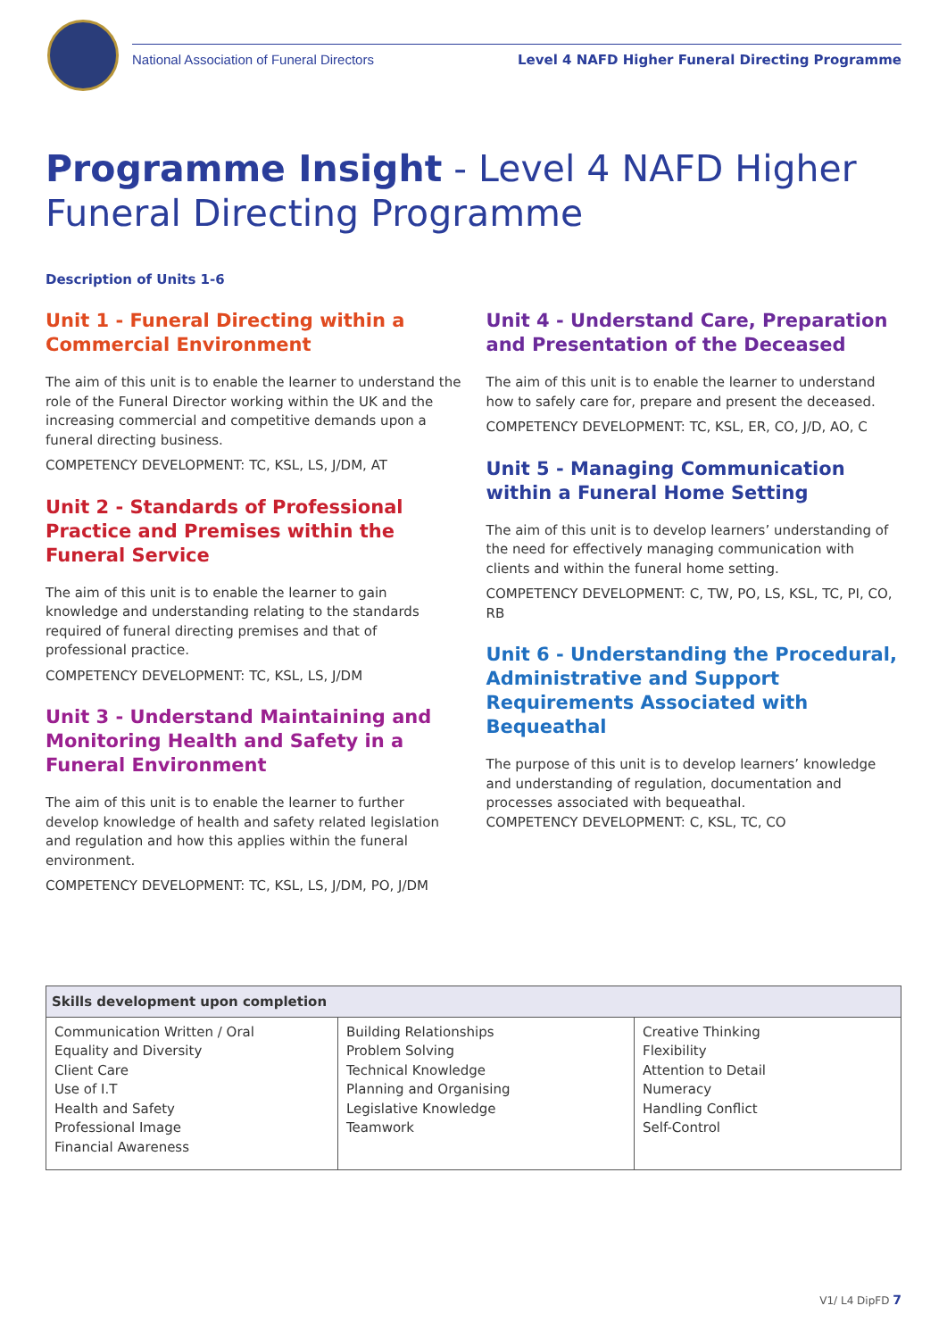National Association of Funeral Directors Level 4 NAFD Higher Funeral Directing Programme
Programme Insight - Level 4 NAFD Higher Funeral Directing Programme
Description of Units 1-6
Unit 1 - Funeral Directing within a Commercial Environment
The aim of this unit is to enable the learner to understand the role of the Funeral Director working within the UK and the increasing commercial and competitive demands upon a funeral directing business.
COMPETENCY DEVELOPMENT: TC, KSL, LS, J/DM, AT
Unit 2 - Standards of Professional Practice and Premises within the Funeral Service
The aim of this unit is to enable the learner to gain knowledge and understanding relating to the standards required of funeral directing premises and that of professional practice.
COMPETENCY DEVELOPMENT: TC, KSL, LS, J/DM
Unit 3 - Understand Maintaining and Monitoring Health and Safety in a Funeral Environment
The aim of this unit is to enable the learner to further develop knowledge of health and safety related legislation and regulation and how this applies within the funeral environment.
COMPETENCY DEVELOPMENT: TC, KSL, LS, J/DM, PO, J/DM
Unit 4 - Understand Care, Preparation and Presentation of the Deceased
The aim of this unit is to enable the learner to understand how to safely care for, prepare and present the deceased.
COMPETENCY DEVELOPMENT: TC, KSL, ER, CO, J/D, AO, C
Unit 5 - Managing Communication within a Funeral Home Setting
The aim of this unit is to develop learners’ understanding of the need for effectively managing communication with clients and within the funeral home setting.
COMPETENCY DEVELOPMENT: C, TW, PO, LS, KSL, TC, PI, CO, RB
Unit 6 - Understanding the Procedural, Administrative and Support Requirements Associated with Bequeathal
The purpose of this unit is to develop learners’ knowledge and understanding of regulation, documentation and processes associated with bequeathal.
COMPETENCY DEVELOPMENT: C, KSL, TC, CO
| Skills development upon completion | | |
| --- | --- | --- |
| Communication Written / Oral Equality and Diversity Client Care Use of I.T Health and Safety Professional Image Financial Awareness | Building Relationships Problem Solving Technical Knowledge Planning and Organising Legislative Knowledge Teamwork | Creative Thinking Flexibility Attention to Detail Numeracy Handling Conflict Self-Control |
V1/ L4 DipFD 7